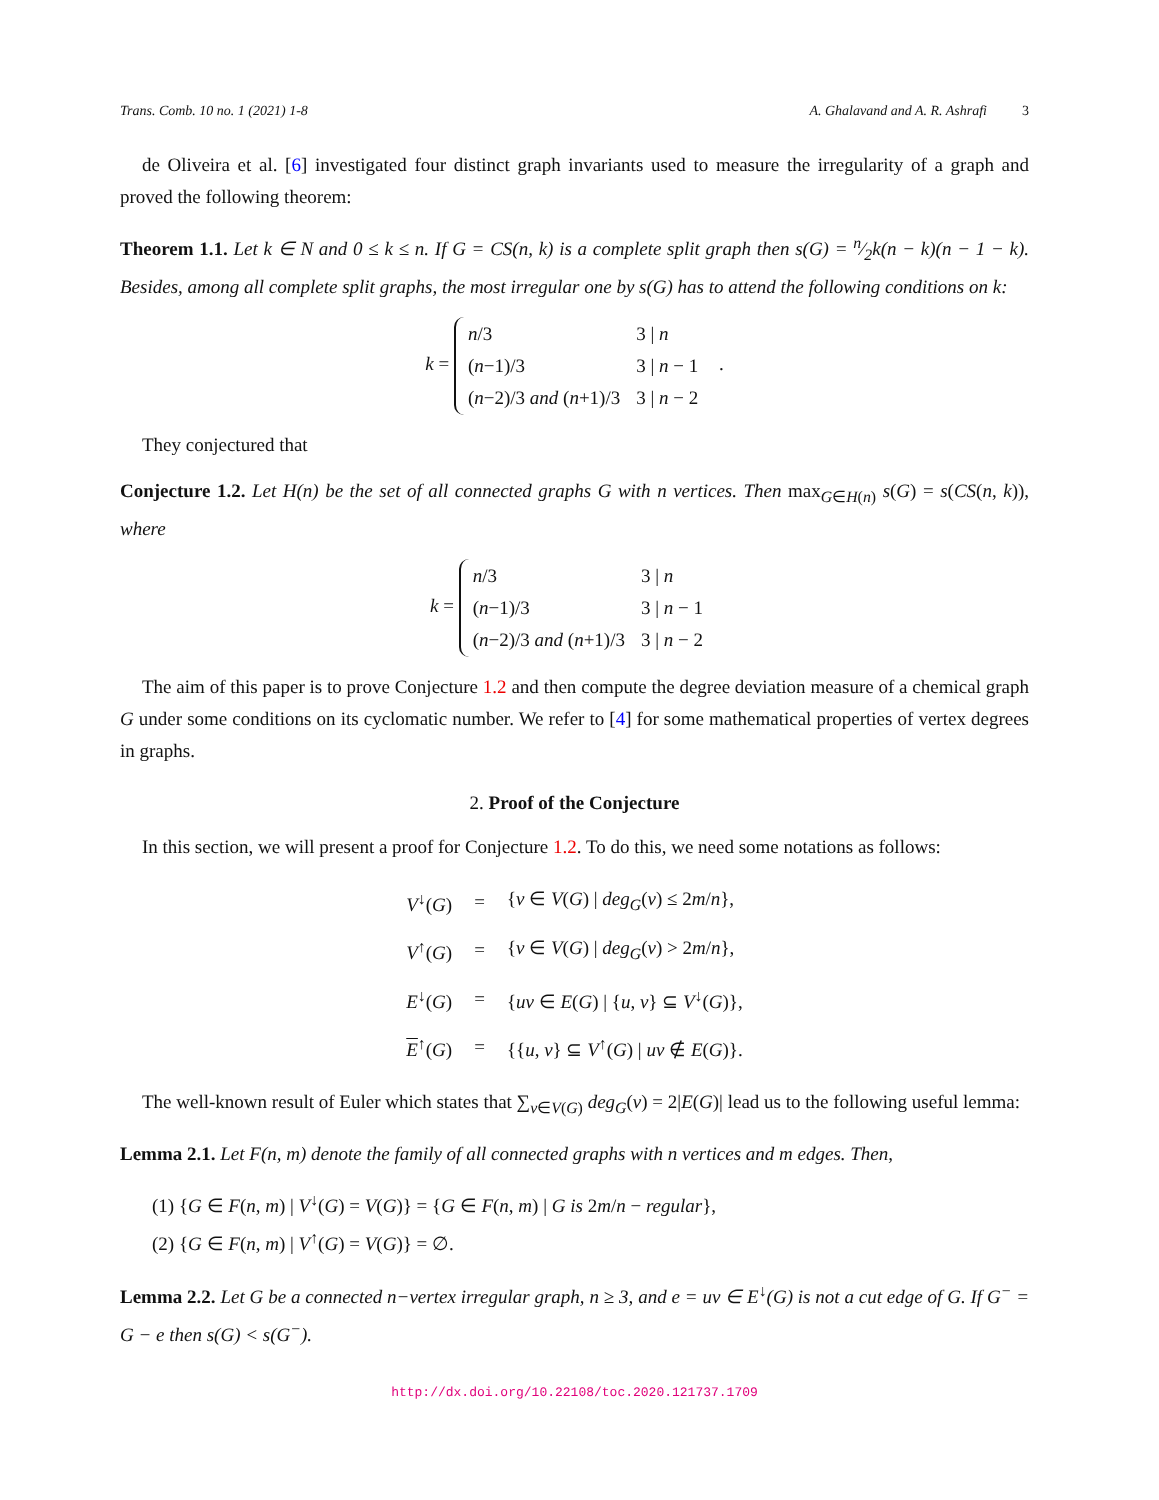Trans. Comb. 10 no. 1 (2021) 1-8 A. Ghalavand and A. R. Ashrafi 3
de Oliveira et al. [6] investigated four distinct graph invariants used to measure the irregularity of a graph and proved the following theorem:
Theorem 1.1. Let k ∈ N and 0 ≤ k ≤ n. If G = CS(n, k) is a complete split graph then s(G) = n⁄2k(n − k)(n − 1 − k). Besides, among all complete split graphs, the most irregular one by s(G) has to attend the following conditions on k:
k =
| n /3 | 3 / n |
| ( n −1)/3 | 3 / n − 1 |
| ( n −2)/3 and ( n +1)/3 | 3 / n − 2 |
.
They conjectured that
Conjecture 1.2. Let H(n) be the set of all connected graphs G with n vertices. Then max<sub>G∈H(n)</sub> s(G) = s(CS(n, k)), where
k =
| n /3 | 3 / n |
| ( n −1)/3 | 3 / n − 1 |
| ( n −2)/3 and ( n +1)/3 | 3 / n − 2 |
The aim of this paper is to prove Conjecture 1.2 and then compute the degree deviation measure of a chemical graph G under some conditions on its cyclomatic number. We refer to [4] for some mathematical properties of vertex degrees in graphs.
2. Proof of the Conjecture
In this section, we will present a proof for Conjecture 1.2. To do this, we need some notations as follows:
| V<sup>↓</sup>( G ) | = | { v ∈ V ( G ) / deg<sub>G</sub> ( v ) ≤ 2 m / n }, |
| V<sup>↑</sup>( G ) | = | { v ∈ V ( G ) / deg<sub>G</sub> ( v ) > 2 m / n }, |
| E<sup>↓</sup>( G ) | = | { uv ∈ E ( G ) / { u , v } ⊆ V<sup>↓</sup>( G )}, |
| E<sup>↑</sup>( G ) | = | {{ u , v } ⊆ V<sup>↑</sup>( G ) / uv ∉ E ( G )}. |
The well-known result of Euler which states that ∑<sub>v∈V(G)</sub> deg<sub>G</sub>(v) = 2|E(G)| lead us to the following useful lemma:
Lemma 2.1. Let F(n, m) denote the family of all connected graphs with n vertices and m edges. Then,
(1) {G ∈ F(n, m) | V<sup>↓</sup>(G) = V(G)} = {G ∈ F(n, m) | G is 2m/n − regular},
(2) {G ∈ F(n, m) | V<sup>↑</sup>(G) = V(G)} = ∅.
Lemma 2.2. Let G be a connected n−vertex irregular graph, n ≥ 3, and e = uv ∈ E<sup>↓</sup>(G) is not a cut edge of G. If G<sup>−</sup> = G − e then s(G) < s(G<sup>−</sup>).
http://dx.doi.org/10.22108/toc.2020.121737.1709